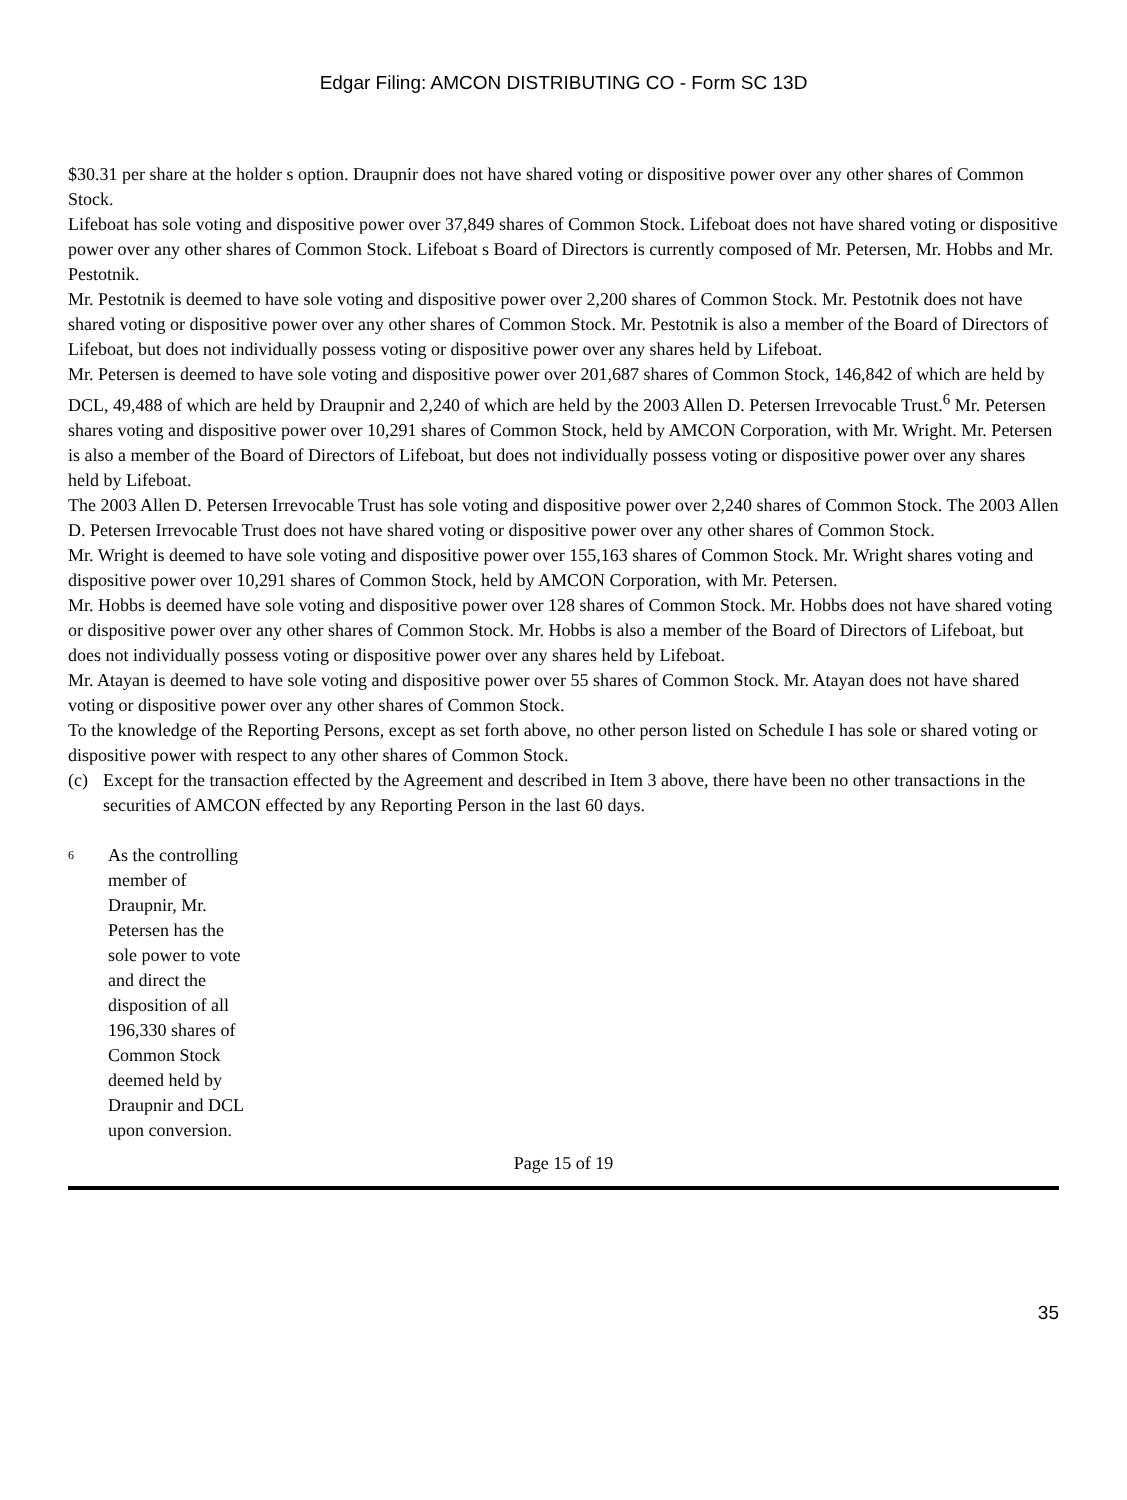Edgar Filing: AMCON DISTRIBUTING CO - Form SC 13D
$30.31 per share at the holder s option. Draupnir does not have shared voting or dispositive power over any other shares of Common Stock.
Lifeboat has sole voting and dispositive power over 37,849 shares of Common Stock. Lifeboat does not have shared voting or dispositive power over any other shares of Common Stock. Lifeboat s Board of Directors is currently composed of Mr. Petersen, Mr. Hobbs and Mr. Pestotnik.
Mr. Pestotnik is deemed to have sole voting and dispositive power over 2,200 shares of Common Stock. Mr. Pestotnik does not have shared voting or dispositive power over any other shares of Common Stock. Mr. Pestotnik is also a member of the Board of Directors of Lifeboat, but does not individually possess voting or dispositive power over any shares held by Lifeboat.
Mr. Petersen is deemed to have sole voting and dispositive power over 201,687 shares of Common Stock, 146,842 of which are held by DCL, 49,488 of which are held by Draupnir and 2,240 of which are held by the 2003 Allen D. Petersen Irrevocable Trust.<sup>6</sup> Mr. Petersen shares voting and dispositive power over 10,291 shares of Common Stock, held by AMCON Corporation, with Mr. Wright. Mr. Petersen is also a member of the Board of Directors of Lifeboat, but does not individually possess voting or dispositive power over any shares held by Lifeboat.
The 2003 Allen D. Petersen Irrevocable Trust has sole voting and dispositive power over 2,240 shares of Common Stock. The 2003 Allen D. Petersen Irrevocable Trust does not have shared voting or dispositive power over any other shares of Common Stock.
Mr. Wright is deemed to have sole voting and dispositive power over 155,163 shares of Common Stock. Mr. Wright shares voting and dispositive power over 10,291 shares of Common Stock, held by AMCON Corporation, with Mr. Petersen.
Mr. Hobbs is deemed have sole voting and dispositive power over 128 shares of Common Stock. Mr. Hobbs does not have shared voting or dispositive power over any other shares of Common Stock. Mr. Hobbs is also a member of the Board of Directors of Lifeboat, but does not individually possess voting or dispositive power over any shares held by Lifeboat.
Mr. Atayan is deemed to have sole voting and dispositive power over 55 shares of Common Stock. Mr. Atayan does not have shared voting or dispositive power over any other shares of Common Stock.
To the knowledge of the Reporting Persons, except as set forth above, no other person listed on Schedule I has sole or shared voting or dispositive power with respect to any other shares of Common Stock.
(c) Except for the transaction effected by the Agreement and described in Item 3 above, there have been no other transactions in the securities of AMCON effected by any Reporting Person in the last 60 days.
<sup>6</sup>
As the controlling member of Draupnir, Mr. Petersen has the sole power to vote and direct the disposition of all 196,330 shares of Common Stock deemed held by Draupnir and DCL upon conversion.
Page 15 of 19
35